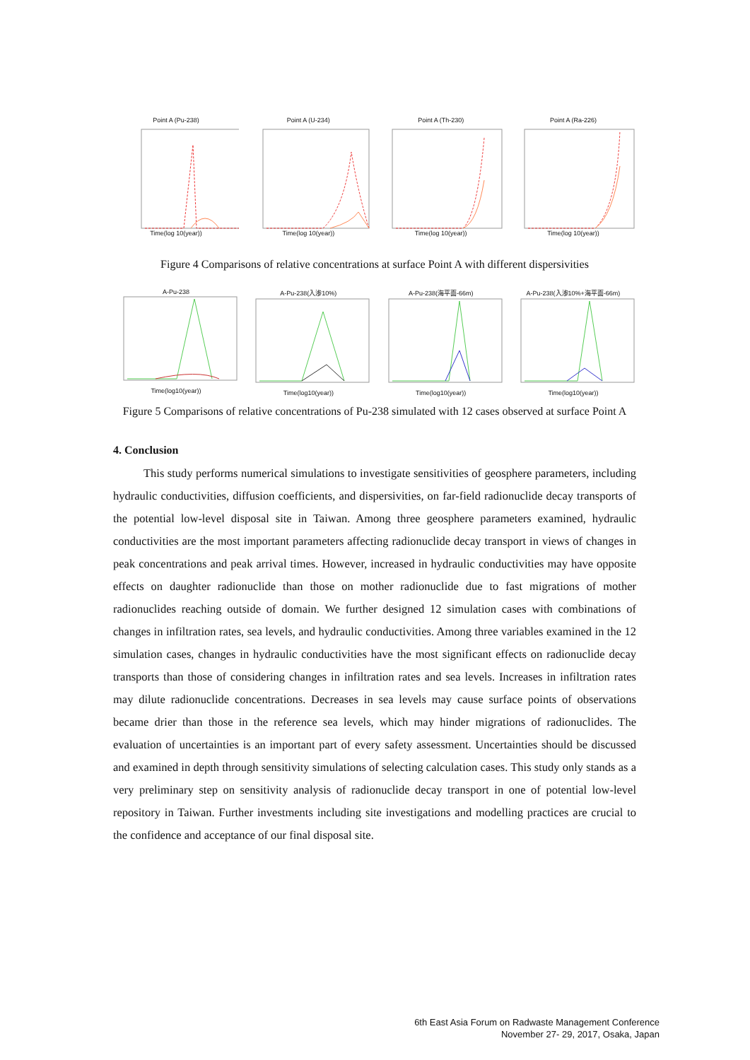Point A (Pu-238)
Time(log 10(year))
Point A (U-234)
Time(log 10(year))
Point A (Th-230)
Time(log 10(year))
Point A (Ra-226)
Time(log 10(year))
Figure 4 Comparisons of relative concentrations at surface Point A with different dispersivities
A-Pu-238
Time(log10(year))
A-Pu-238(入渗10%)
Time(log10(year))
A-Pu-238(海平面-66m)
Time(log10(year))
A-Pu-238(入渗10%+海平面-66m)
Time(log10(year))
Figure 5 Comparisons of relative concentrations of Pu-238 simulated with 12 cases observed at surface Point A
4. Conclusion
This study performs numerical simulations to investigate sensitivities of geosphere parameters, including hydraulic conductivities, diffusion coefficients, and dispersivities, on far-field radionuclide decay transports of the potential low-level disposal site in Taiwan. Among three geosphere parameters examined, hydraulic conductivities are the most important parameters affecting radionuclide decay transport in views of changes in peak concentrations and peak arrival times. However, increased in hydraulic conductivities may have opposite effects on daughter radionuclide than those on mother radionuclide due to fast migrations of mother radionuclides reaching outside of domain. We further designed 12 simulation cases with combinations of changes in infiltration rates, sea levels, and hydraulic conductivities. Among three variables examined in the 12 simulation cases, changes in hydraulic conductivities have the most significant effects on radionuclide decay transports than those of considering changes in infiltration rates and sea levels. Increases in infiltration rates may dilute radionuclide concentrations. Decreases in sea levels may cause surface points of observations became drier than those in the reference sea levels, which may hinder migrations of radionuclides. The evaluation of uncertainties is an important part of every safety assessment. Uncertainties should be discussed and examined in depth through sensitivity simulations of selecting calculation cases. This study only stands as a very preliminary step on sensitivity analysis of radionuclide decay transport in one of potential low-level repository in Taiwan. Further investments including site investigations and modelling practices are crucial to the confidence and acceptance of our final disposal site.
6th East Asia Forum on Radwaste Management Conference
November 27- 29, 2017, Osaka, Japan